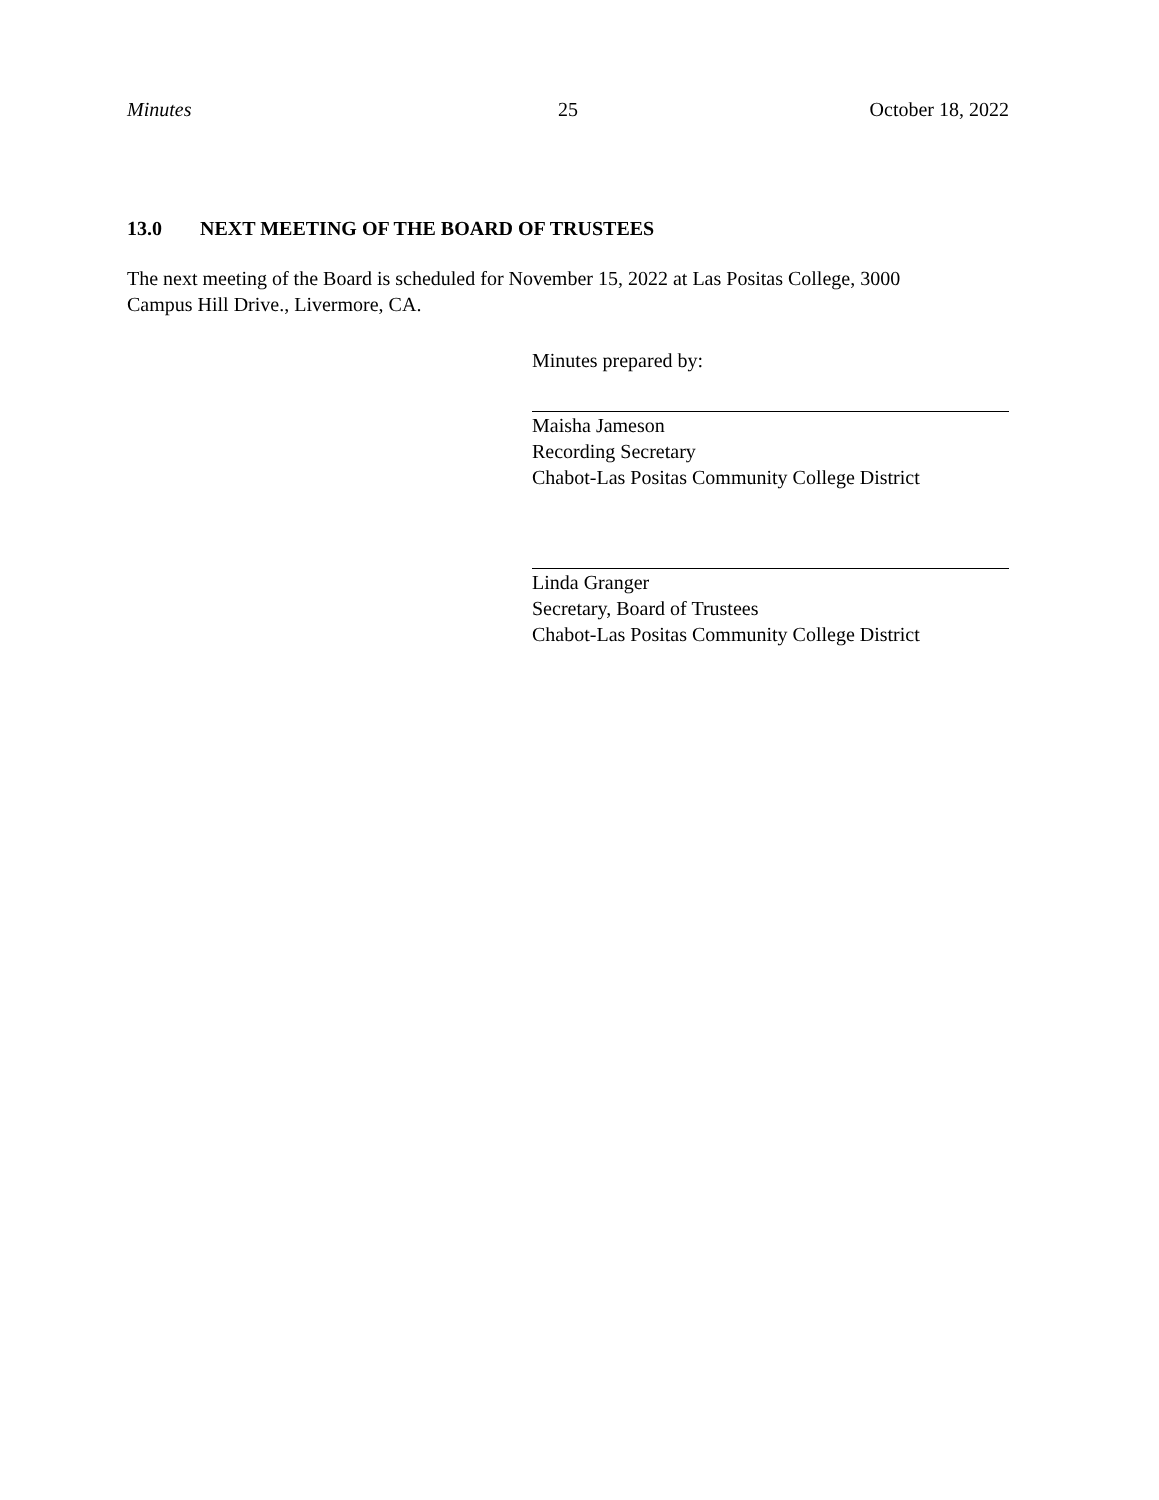Minutes 25 October 18, 2022
13.0 NEXT MEETING OF THE BOARD OF TRUSTEES
The next meeting of the Board is scheduled for November 15, 2022 at Las Positas College, 3000
Campus Hill Drive., Livermore, CA.
Minutes prepared by:
Maisha Jameson
Recording Secretary
Chabot-Las Positas Community College District
Linda Granger
Secretary, Board of Trustees
Chabot-Las Positas Community College District